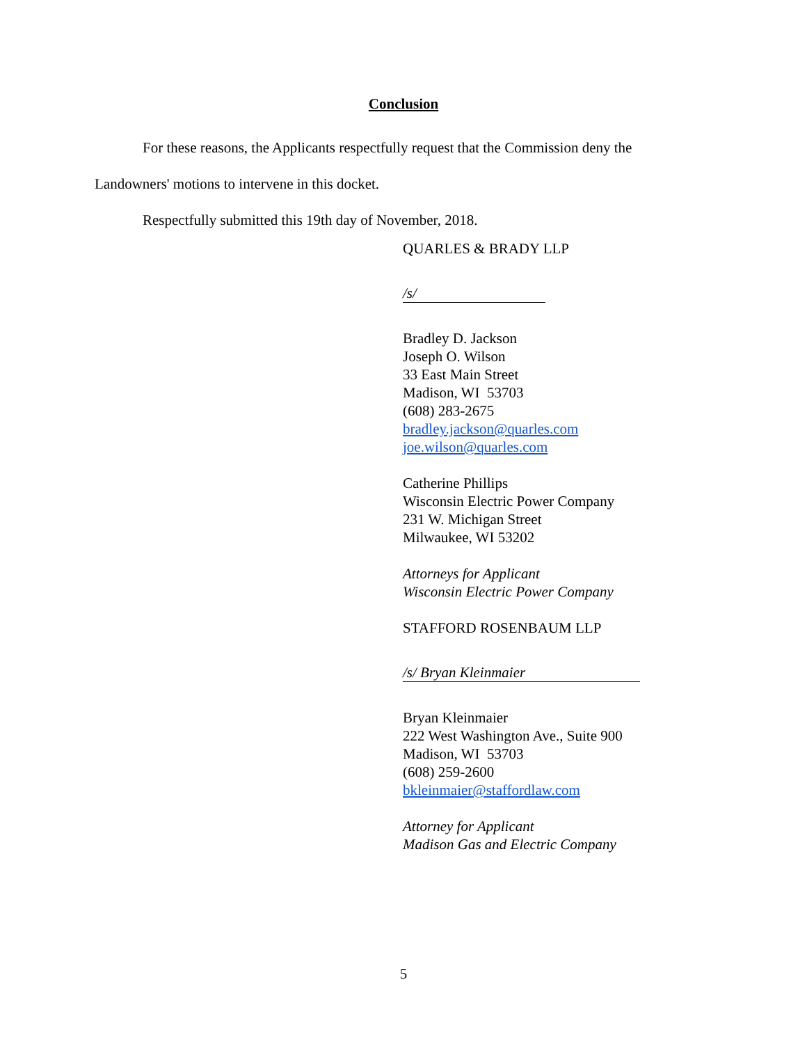Conclusion
For these reasons, the Applicants respectfully request that the Commission deny the
Landowners' motions to intervene in this docket.
Respectfully submitted this 19th day of November, 2018.
QUARLES & BRADY LLP
/s/
Bradley D. Jackson
Joseph O. Wilson
33 East Main Street
Madison, WI 53703
(608) 283-2675
bradley.jackson@quarles.com
joe.wilson@quarles.com
Catherine Phillips
Wisconsin Electric Power Company
231 W. Michigan Street
Milwaukee, WI 53202
Attorneys for Applicant
Wisconsin Electric Power Company
STAFFORD ROSENBAUM LLP
/s/ Bryan Kleinmaier
Bryan Kleinmaier
222 West Washington Ave., Suite 900
Madison, WI 53703
(608) 259-2600
bkleinmaier@staffordlaw.com
Attorney for Applicant
Madison Gas and Electric Company
5